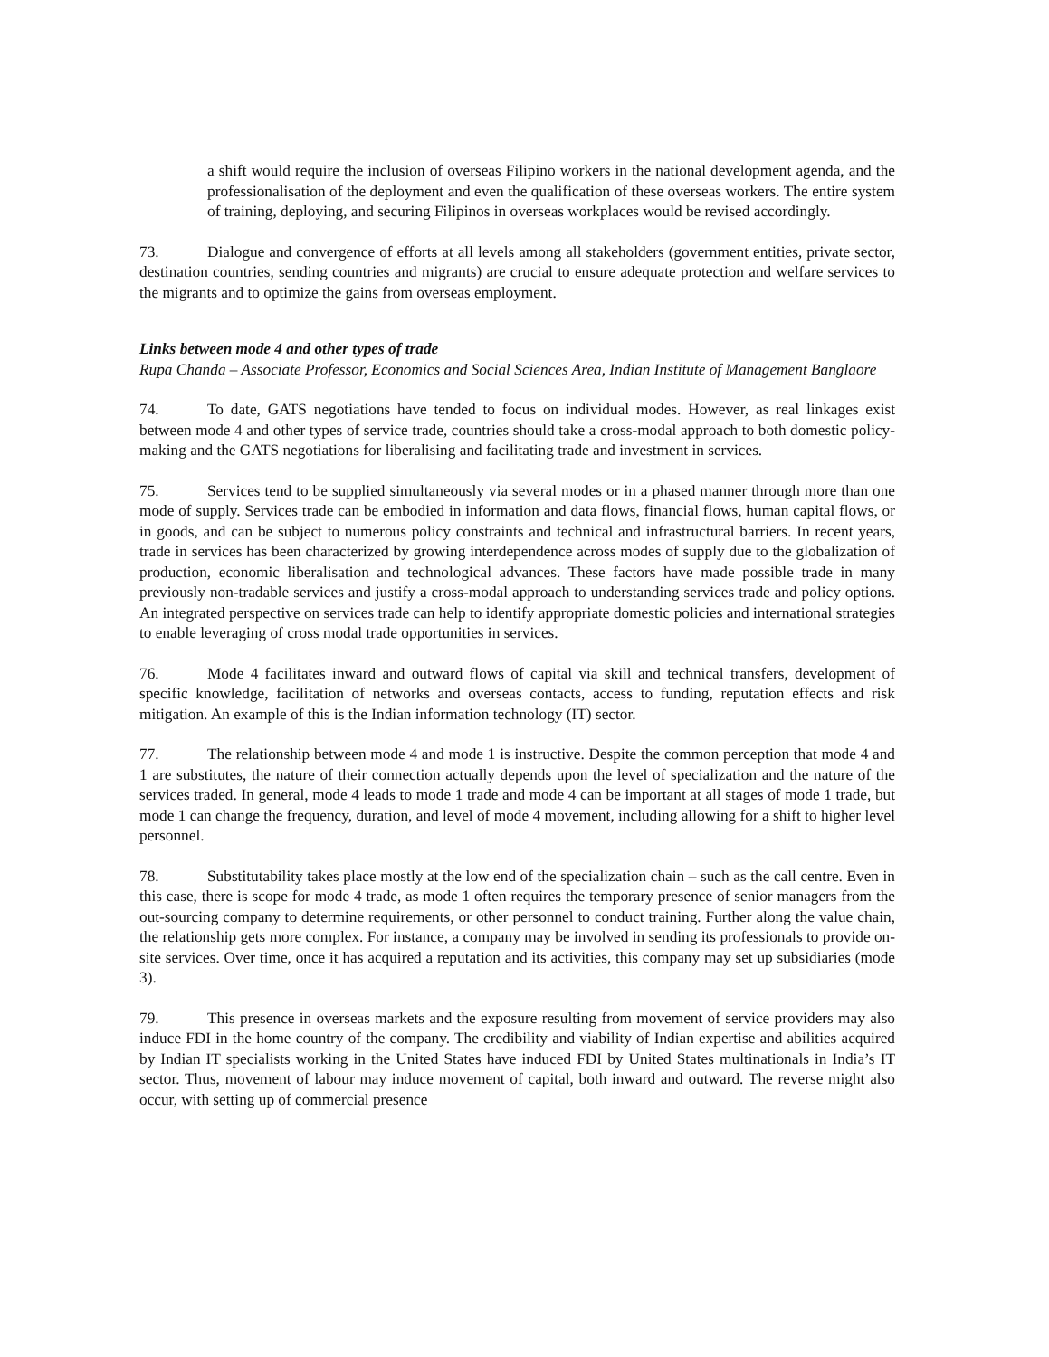a shift would require the inclusion of overseas Filipino workers in the national development agenda, and the professionalisation of the deployment and even the qualification of these overseas workers. The entire system of training, deploying, and securing Filipinos in overseas workplaces would be revised accordingly.
73. Dialogue and convergence of efforts at all levels among all stakeholders (government entities, private sector, destination countries, sending countries and migrants) are crucial to ensure adequate protection and welfare services to the migrants and to optimize the gains from overseas employment.
Links between mode 4 and other types of trade
Rupa Chanda – Associate Professor, Economics and Social Sciences Area, Indian Institute of Management Banglaore
74. To date, GATS negotiations have tended to focus on individual modes. However, as real linkages exist between mode 4 and other types of service trade, countries should take a cross-modal approach to both domestic policy-making and the GATS negotiations for liberalising and facilitating trade and investment in services.
75. Services tend to be supplied simultaneously via several modes or in a phased manner through more than one mode of supply. Services trade can be embodied in information and data flows, financial flows, human capital flows, or in goods, and can be subject to numerous policy constraints and technical and infrastructural barriers. In recent years, trade in services has been characterized by growing interdependence across modes of supply due to the globalization of production, economic liberalisation and technological advances. These factors have made possible trade in many previously non-tradable services and justify a cross-modal approach to understanding services trade and policy options. An integrated perspective on services trade can help to identify appropriate domestic policies and international strategies to enable leveraging of cross modal trade opportunities in services.
76. Mode 4 facilitates inward and outward flows of capital via skill and technical transfers, development of specific knowledge, facilitation of networks and overseas contacts, access to funding, reputation effects and risk mitigation. An example of this is the Indian information technology (IT) sector.
77. The relationship between mode 4 and mode 1 is instructive. Despite the common perception that mode 4 and 1 are substitutes, the nature of their connection actually depends upon the level of specialization and the nature of the services traded. In general, mode 4 leads to mode 1 trade and mode 4 can be important at all stages of mode 1 trade, but mode 1 can change the frequency, duration, and level of mode 4 movement, including allowing for a shift to higher level personnel.
78. Substitutability takes place mostly at the low end of the specialization chain – such as the call centre. Even in this case, there is scope for mode 4 trade, as mode 1 often requires the temporary presence of senior managers from the out-sourcing company to determine requirements, or other personnel to conduct training. Further along the value chain, the relationship gets more complex. For instance, a company may be involved in sending its professionals to provide on-site services. Over time, once it has acquired a reputation and its activities, this company may set up subsidiaries (mode 3).
79. This presence in overseas markets and the exposure resulting from movement of service providers may also induce FDI in the home country of the company. The credibility and viability of Indian expertise and abilities acquired by Indian IT specialists working in the United States have induced FDI by United States multinationals in India’s IT sector. Thus, movement of labour may induce movement of capital, both inward and outward. The reverse might also occur, with setting up of commercial presence